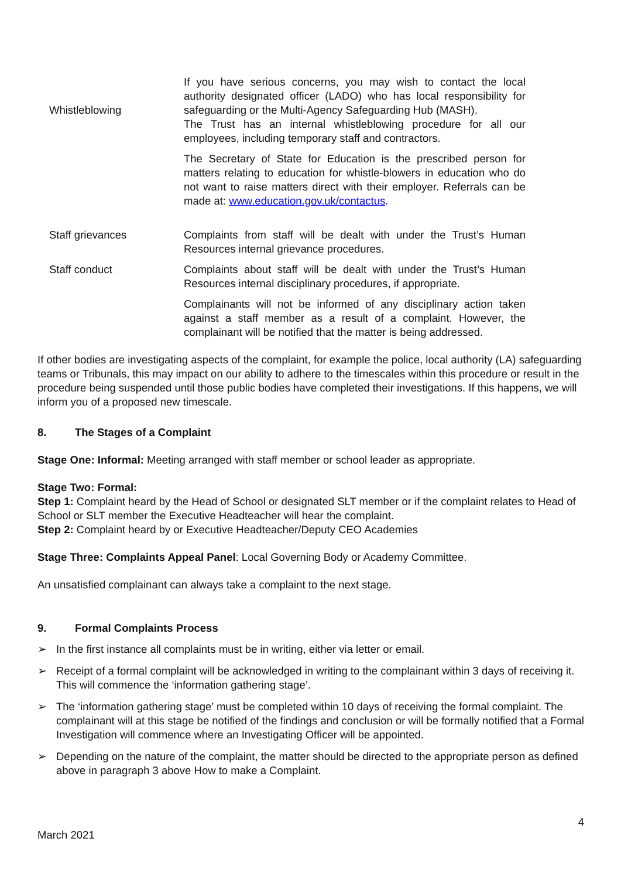| Whistleblowing | If you have serious concerns, you may wish to contact the local authority designated officer (LADO) who has local responsibility for safeguarding or the Multi-Agency Safeguarding Hub (MASH). The Trust has an internal whistleblowing procedure for all our employees, including temporary staff and contractors. |
| | The Secretary of State for Education is the prescribed person for matters relating to education for whistle-blowers in education who do not want to raise matters direct with their employer. Referrals can be made at: www.education.gov.uk/contactus . |
| Staff grievances | Complaints from staff will be dealt with under the Trust’s Human Resources internal grievance procedures. |
| Staff conduct | Complaints about staff will be dealt with under the Trust’s Human Resources internal disciplinary procedures, if appropriate. |
| | Complainants will not be informed of any disciplinary action taken against a staff member as a result of a complaint. However, the complainant will be notified that the matter is being addressed. |
If other bodies are investigating aspects of the complaint, for example the police, local authority (LA) safeguarding teams or Tribunals, this may impact on our ability to adhere to the timescales within this procedure or result in the procedure being suspended until those public bodies have completed their investigations. If this happens, we will inform you of a proposed new timescale.
8. The Stages of a Complaint
Stage One: Informal: Meeting arranged with staff member or school leader as appropriate.
Stage Two: Formal:
Step 1: Complaint heard by the Head of School or designated SLT member or if the complaint relates to Head of School or SLT member the Executive Headteacher will hear the complaint.
Step 2: Complaint heard by or Executive Headteacher/Deputy CEO Academies
Stage Three: Complaints Appeal Panel: Local Governing Body or Academy Committee.
An unsatisfied complainant can always take a complaint to the next stage.
9. Formal Complaints Process
➢ In the first instance all complaints must be in writing, either via letter or email.
➢ Receipt of a formal complaint will be acknowledged in writing to the complainant within 3 days of receiving it. This will commence the ‘information gathering stage’.
➢ The ‘information gathering stage’ must be completed within 10 days of receiving the formal complaint. The complainant will at this stage be notified of the findings and conclusion or will be formally notified that a Formal Investigation will commence where an Investigating Officer will be appointed.
➢ Depending on the nature of the complaint, the matter should be directed to the appropriate person as defined above in paragraph 3 above How to make a Complaint.
4
March 2021